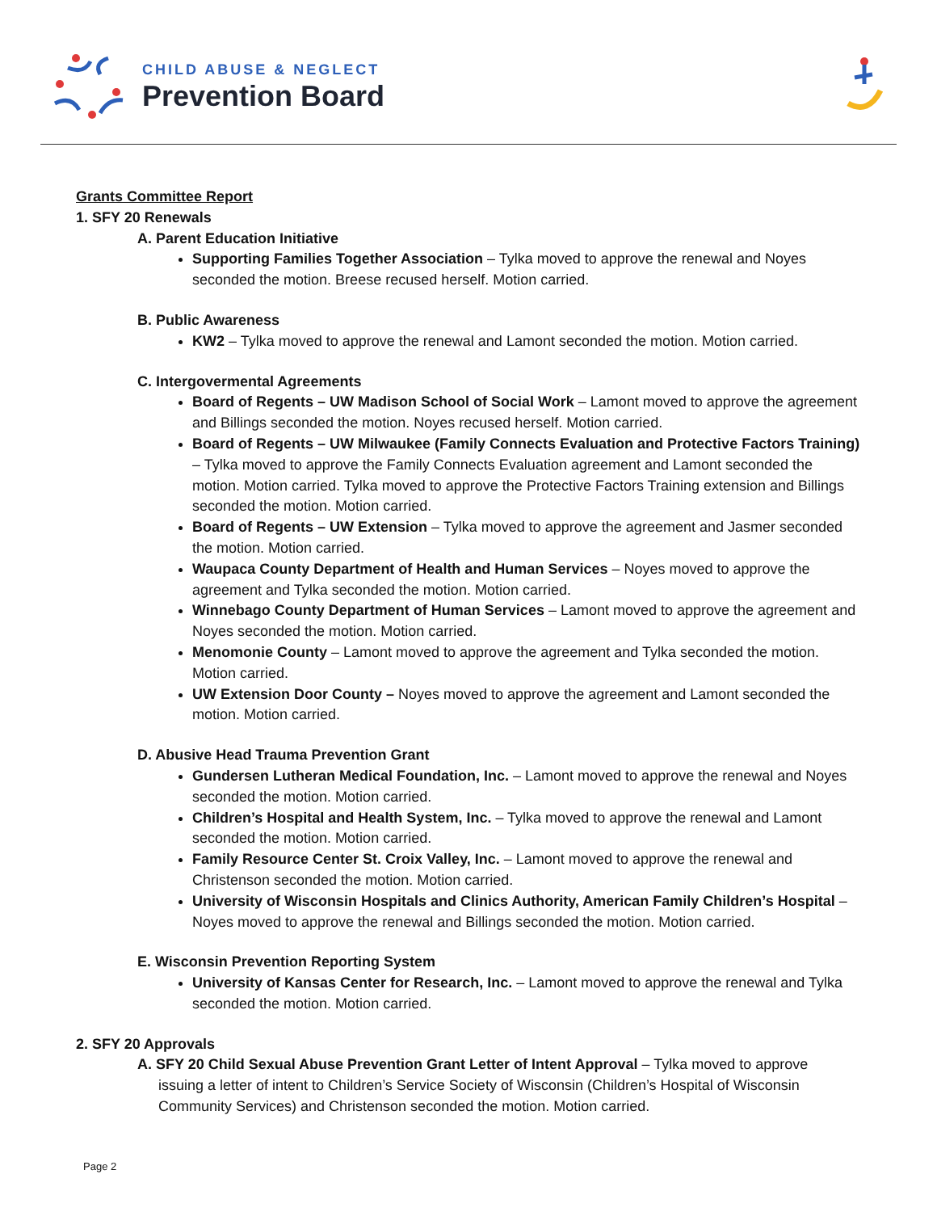CHILD ABUSE & NEGLECT
Prevention Board
Grants Committee Report
1. SFY 20 Renewals
A. Parent Education Initiative
Supporting Families Together Association – Tylka moved to approve the renewal and Noyes seconded the motion. Breese recused herself. Motion carried.
B. Public Awareness
KW2 – Tylka moved to approve the renewal and Lamont seconded the motion. Motion carried.
C. Intergovermental Agreements
Board of Regents – UW Madison School of Social Work – Lamont moved to approve the agreement and Billings seconded the motion. Noyes recused herself. Motion carried.
Board of Regents – UW Milwaukee (Family Connects Evaluation and Protective Factors Training) – Tylka moved to approve the Family Connects Evaluation agreement and Lamont seconded the motion. Motion carried. Tylka moved to approve the Protective Factors Training extension and Billings seconded the motion. Motion carried.
Board of Regents – UW Extension – Tylka moved to approve the agreement and Jasmer seconded the motion. Motion carried.
Waupaca County Department of Health and Human Services – Noyes moved to approve the agreement and Tylka seconded the motion. Motion carried.
Winnebago County Department of Human Services – Lamont moved to approve the agreement and Noyes seconded the motion. Motion carried.
Menomonie County – Lamont moved to approve the agreement and Tylka seconded the motion. Motion carried.
UW Extension Door County – Noyes moved to approve the agreement and Lamont seconded the motion. Motion carried.
D. Abusive Head Trauma Prevention Grant
Gundersen Lutheran Medical Foundation, Inc. – Lamont moved to approve the renewal and Noyes seconded the motion. Motion carried.
Children’s Hospital and Health System, Inc. – Tylka moved to approve the renewal and Lamont seconded the motion. Motion carried.
Family Resource Center St. Croix Valley, Inc. – Lamont moved to approve the renewal and Christenson seconded the motion. Motion carried.
University of Wisconsin Hospitals and Clinics Authority, American Family Children’s Hospital – Noyes moved to approve the renewal and Billings seconded the motion. Motion carried.
E. Wisconsin Prevention Reporting System
University of Kansas Center for Research, Inc. – Lamont moved to approve the renewal and Tylka seconded the motion. Motion carried.
2. SFY 20 Approvals
A. SFY 20 Child Sexual Abuse Prevention Grant Letter of Intent Approval – Tylka moved to approve issuing a letter of intent to Children’s Service Society of Wisconsin (Children’s Hospital of Wisconsin Community Services) and Christenson seconded the motion. Motion carried.
Page 2